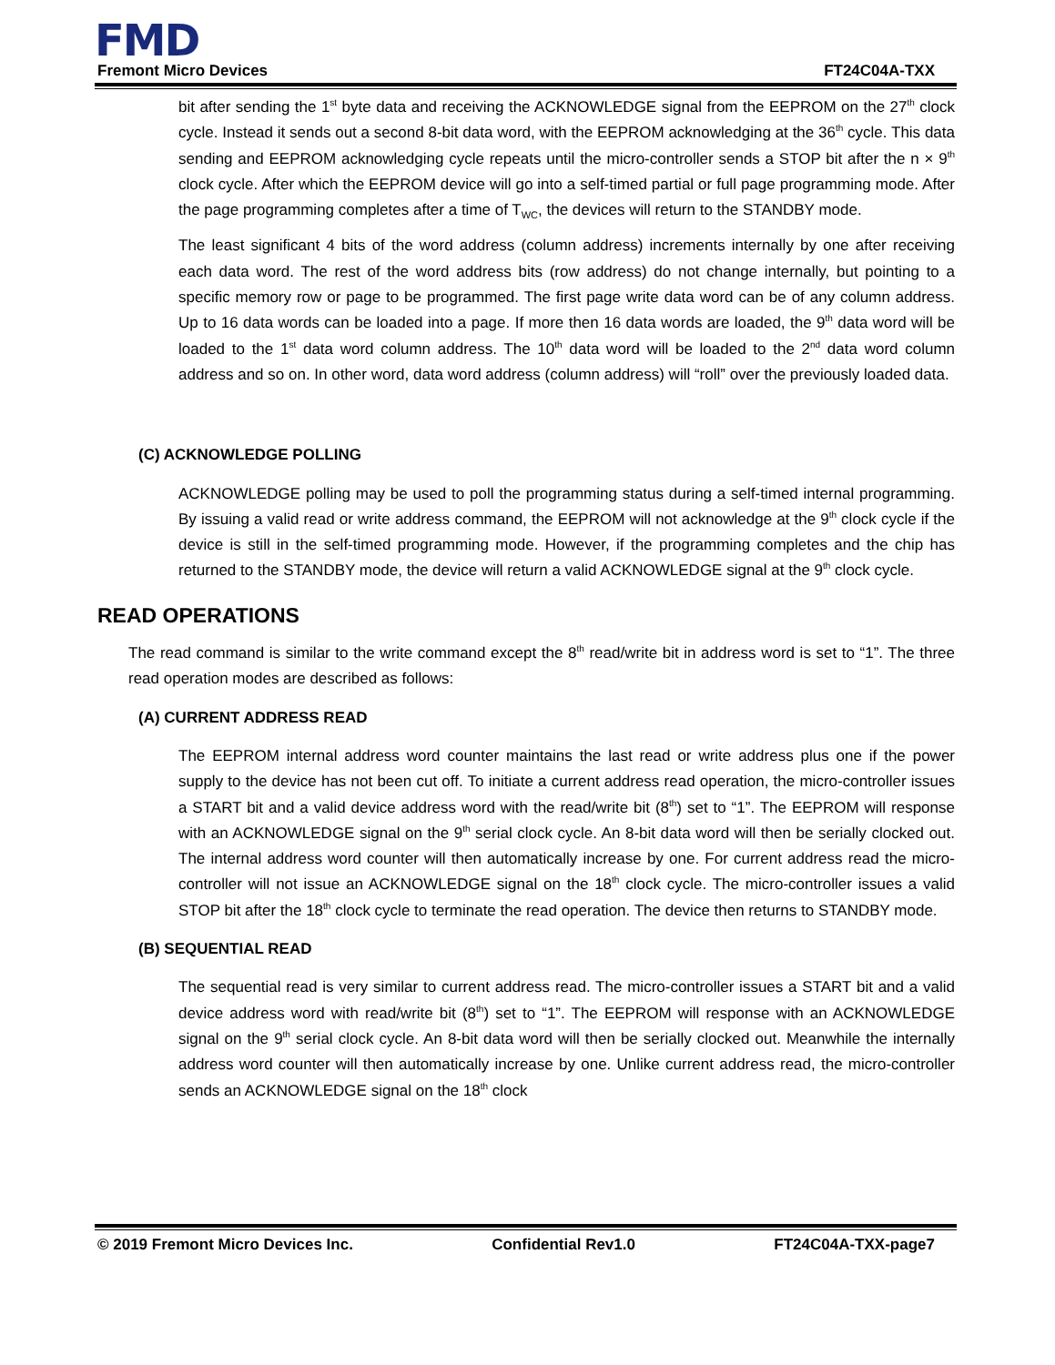FMD
Fremont Micro Devices FT24C04A-TXX
bit after sending the 1<sup>st</sup> byte data and receiving the ACKNOWLEDGE signal from the EEPROM on the 27<sup>th</sup> clock cycle. Instead it sends out a second 8-bit data word, with the EEPROM acknowledging at the 36<sup>th</sup> cycle. This data sending and EEPROM acknowledging cycle repeats until the micro-controller sends a STOP bit after the n × 9<sup>th</sup> clock cycle. After which the EEPROM device will go into a self-timed partial or full page programming mode. After the page programming completes after a time of T<sub>WC</sub>, the devices will return to the STANDBY mode.
The least significant 4 bits of the word address (column address) increments internally by one after receiving each data word. The rest of the word address bits (row address) do not change internally, but pointing to a specific memory row or page to be programmed. The first page write data word can be of any column address. Up to 16 data words can be loaded into a page. If more then 16 data words are loaded, the 9<sup>th</sup> data word will be loaded to the 1<sup>st</sup> data word column address. The 10<sup>th</sup> data word will be loaded to the 2<sup>nd</sup> data word column address and so on. In other word, data word address (column address) will “roll” over the previously loaded data.
(C) ACKNOWLEDGE POLLING
ACKNOWLEDGE polling may be used to poll the programming status during a self-timed internal programming. By issuing a valid read or write address command, the EEPROM will not acknowledge at the 9<sup>th</sup> clock cycle if the device is still in the self-timed programming mode. However, if the programming completes and the chip has returned to the STANDBY mode, the device will return a valid ACKNOWLEDGE signal at the 9<sup>th</sup> clock cycle.
READ OPERATIONS
The read command is similar to the write command except the 8<sup>th</sup> read/write bit in address word is set to “1”. The three read operation modes are described as follows:
(A) CURRENT ADDRESS READ
The EEPROM internal address word counter maintains the last read or write address plus one if the power supply to the device has not been cut off. To initiate a current address read operation, the micro-controller issues a START bit and a valid device address word with the read/write bit (8<sup>th</sup>) set to “1”. The EEPROM will response with an ACKNOWLEDGE signal on the 9<sup>th</sup> serial clock cycle. An 8-bit data word will then be serially clocked out. The internal address word counter will then automatically increase by one. For current address read the micro-controller will not issue an ACKNOWLEDGE signal on the 18<sup>th</sup> clock cycle. The micro-controller issues a valid STOP bit after the 18<sup>th</sup> clock cycle to terminate the read operation. The device then returns to STANDBY mode.
(B) SEQUENTIAL READ
The sequential read is very similar to current address read. The micro-controller issues a START bit and a valid device address word with read/write bit (8<sup>th</sup>) set to “1”. The EEPROM will response with an ACKNOWLEDGE signal on the 9<sup>th</sup> serial clock cycle. An 8-bit data word will then be serially clocked out. Meanwhile the internally address word counter will then automatically increase by one. Unlike current address read, the micro-controller sends an ACKNOWLEDGE signal on the 18<sup>th</sup> clock
© 2019 Fremont Micro Devices Inc. Confidential Rev1.0 FT24C04A-TXX-page7